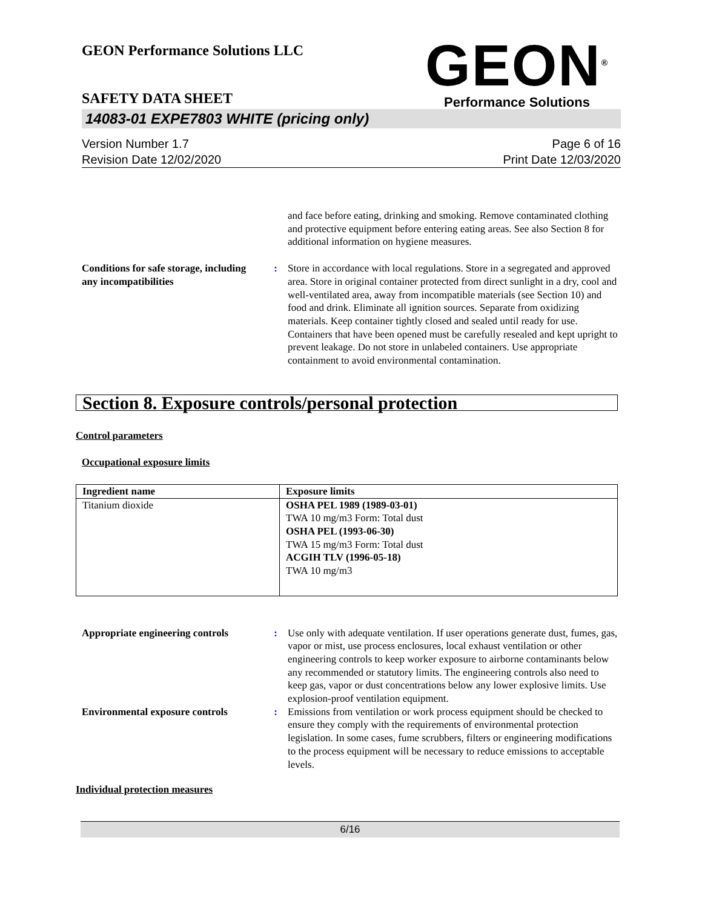GEON Performance Solutions LLC
GEON<sup>®</sup>
Performance Solutions
SAFETY DATA SHEET
14083-01 EXPE7803 WHITE (pricing only)
Version Number 1.7
Revision Date 12/02/2020
Page 6 of 16
Print Date 12/03/2020
and face before eating, drinking and smoking. Remove contaminated clothing and protective equipment before entering eating areas. See also Section 8 for additional information on hygiene measures.
Conditions for safe storage, including any incompatibilities
: Store in accordance with local regulations. Store in a segregated and approved area. Store in original container protected from direct sunlight in a dry, cool and well-ventilated area, away from incompatible materials (see Section 10) and food and drink. Eliminate all ignition sources. Separate from oxidizing materials. Keep container tightly closed and sealed until ready for use. Containers that have been opened must be carefully resealed and kept upright to prevent leakage. Do not store in unlabeled containers. Use appropriate containment to avoid environmental contamination.
Section 8. Exposure controls/personal protection
Control parameters
Occupational exposure limits
| Ingredient name | Exposure limits |
| --- | --- |
| Titanium dioxide | OSHA PEL 1989 (1989-03-01) TWA 10 mg/m3 Form: Total dust OSHA PEL (1993-06-30) TWA 15 mg/m3 Form: Total dust ACGIH TLV (1996-05-18) TWA 10 mg/m3 |
Appropriate engineering controls
: Use only with adequate ventilation. If user operations generate dust, fumes, gas, vapor or mist, use process enclosures, local exhaust ventilation or other engineering controls to keep worker exposure to airborne contaminants below any recommended or statutory limits. The engineering controls also need to keep gas, vapor or dust concentrations below any lower explosive limits. Use explosion-proof ventilation equipment.
Environmental exposure controls
: Emissions from ventilation or work process equipment should be checked to ensure they comply with the requirements of environmental protection legislation. In some cases, fume scrubbers, filters or engineering modifications to the process equipment will be necessary to reduce emissions to acceptable levels.
Individual protection measures
6/16